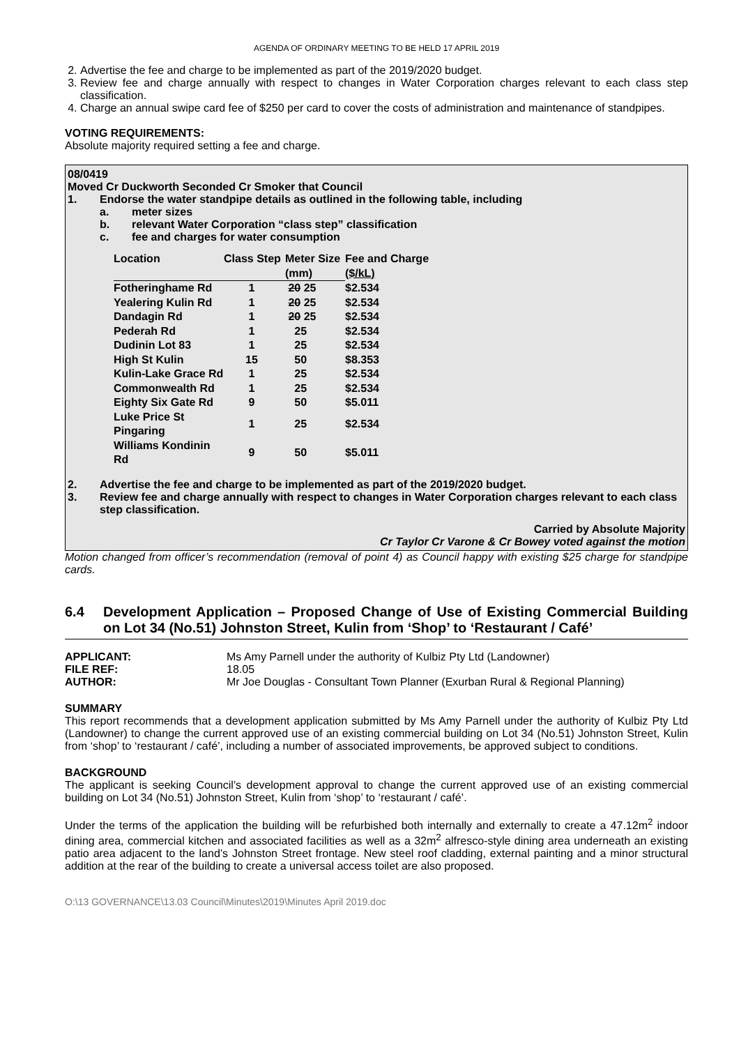AGENDA OF ORDINARY MEETING TO BE HELD 17 APRIL 2019
2. Advertise the fee and charge to be implemented as part of the 2019/2020 budget.
3. Review fee and charge annually with respect to changes in Water Corporation charges relevant to each class step classification.
4. Charge an annual swipe card fee of $250 per card to cover the costs of administration and maintenance of standpipes.
VOTING REQUIREMENTS:
Absolute majority required setting a fee and charge.
08/0419
Moved Cr Duckworth Seconded Cr Smoker that Council
1. Endorse the water standpipe details as outlined in the following table, including
a. meter sizes
b. relevant Water Corporation “class step” classification
c. fee and charges for water consumption
| Location | Class Step | Meter Size (mm) | Fee and Charge ($/kL) |
| --- | --- | --- | --- |
| Fotheringhame Rd | 1 | 20 25 | $2.534 |
| Yealering Kulin Rd | 1 | 20 25 | $2.534 |
| Dandagin Rd | 1 | 20 25 | $2.534 |
| Pederah Rd | 1 | 25 | $2.534 |
| Dudinin Lot 83 | 1 | 25 | $2.534 |
| High St Kulin | 15 | 50 | $8.353 |
| Kulin-Lake Grace Rd | 1 | 25 | $2.534 |
| Commonwealth Rd | 1 | 25 | $2.534 |
| Eighty Six Gate Rd | 9 | 50 | $5.011 |
| Luke Price St Pingaring | 1 | 25 | $2.534 |
| Williams Kondinin Rd | 9 | 50 | $5.011 |
2. Advertise the fee and charge to be implemented as part of the 2019/2020 budget.
3. Review fee and charge annually with respect to changes in Water Corporation charges relevant to each class step classification.
Carried by Absolute Majority
Cr Taylor Cr Varone & Cr Bowey voted against the motion
Motion changed from officer’s recommendation (removal of point 4) as Council happy with existing $25 charge for standpipe cards.
6.4 Development Application – Proposed Change of Use of Existing Commercial Building on Lot 34 (No.51) Johnston Street, Kulin from ‘Shop’ to ‘Restaurant / Café’
| APPLICANT: | Ms Amy Parnell under the authority of Kulbiz Pty Ltd (Landowner) |
| FILE REF: | 18.05 |
| AUTHOR: | Mr Joe Douglas - Consultant Town Planner (Exurban Rural & Regional Planning) |
SUMMARY
This report recommends that a development application submitted by Ms Amy Parnell under the authority of Kulbiz Pty Ltd (Landowner) to change the current approved use of an existing commercial building on Lot 34 (No.51) Johnston Street, Kulin from ‘shop’ to ‘restaurant / café’, including a number of associated improvements, be approved subject to conditions.
BACKGROUND
The applicant is seeking Council’s development approval to change the current approved use of an existing commercial building on Lot 34 (No.51) Johnston Street, Kulin from ‘shop’ to ‘restaurant / café’.
Under the terms of the application the building will be refurbished both internally and externally to create a 47.12m<sup>2</sup> indoor dining area, commercial kitchen and associated facilities as well as a 32m<sup>2</sup> alfresco-style dining area underneath an existing patio area adjacent to the land’s Johnston Street frontage. New steel roof cladding, external painting and a minor structural addition at the rear of the building to create a universal access toilet are also proposed.
O:\13 GOVERNANCE\13.03 Council\Minutes\2019\Minutes April 2019.doc